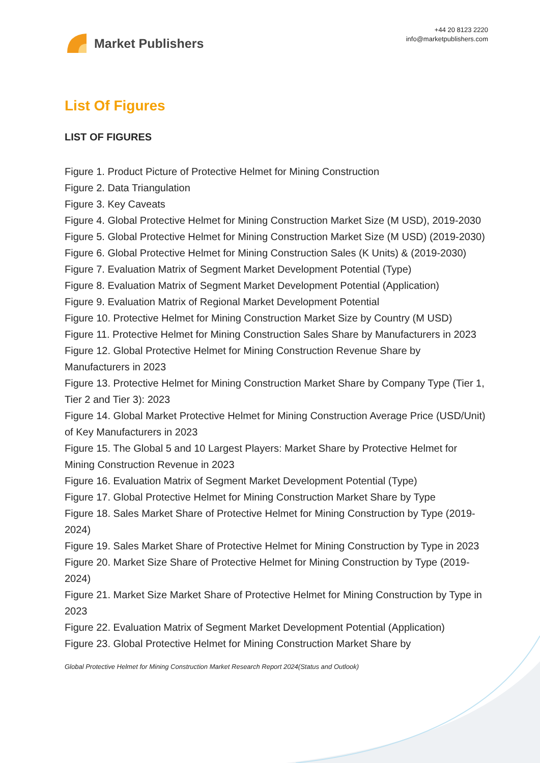Market Publishers
+44 20 8123 2220
info@marketpublishers.com
List Of Figures
LIST OF FIGURES
Figure 1. Product Picture of Protective Helmet for Mining Construction
Figure 2. Data Triangulation
Figure 3. Key Caveats
Figure 4. Global Protective Helmet for Mining Construction Market Size (M USD), 2019-2030
Figure 5. Global Protective Helmet for Mining Construction Market Size (M USD) (2019-2030)
Figure 6. Global Protective Helmet for Mining Construction Sales (K Units) & (2019-2030)
Figure 7. Evaluation Matrix of Segment Market Development Potential (Type)
Figure 8. Evaluation Matrix of Segment Market Development Potential (Application)
Figure 9. Evaluation Matrix of Regional Market Development Potential
Figure 10. Protective Helmet for Mining Construction Market Size by Country (M USD)
Figure 11. Protective Helmet for Mining Construction Sales Share by Manufacturers in 2023
Figure 12. Global Protective Helmet for Mining Construction Revenue Share by Manufacturers in 2023
Figure 13. Protective Helmet for Mining Construction Market Share by Company Type (Tier 1, Tier 2 and Tier 3): 2023
Figure 14. Global Market Protective Helmet for Mining Construction Average Price (USD/Unit) of Key Manufacturers in 2023
Figure 15. The Global 5 and 10 Largest Players: Market Share by Protective Helmet for Mining Construction Revenue in 2023
Figure 16. Evaluation Matrix of Segment Market Development Potential (Type)
Figure 17. Global Protective Helmet for Mining Construction Market Share by Type
Figure 18. Sales Market Share of Protective Helmet for Mining Construction by Type (2019-2024)
Figure 19. Sales Market Share of Protective Helmet for Mining Construction by Type in 2023
Figure 20. Market Size Share of Protective Helmet for Mining Construction by Type (2019-2024)
Figure 21. Market Size Market Share of Protective Helmet for Mining Construction by Type in 2023
Figure 22. Evaluation Matrix of Segment Market Development Potential (Application)
Figure 23. Global Protective Helmet for Mining Construction Market Share by
Global Protective Helmet for Mining Construction Market Research Report 2024(Status and Outlook)